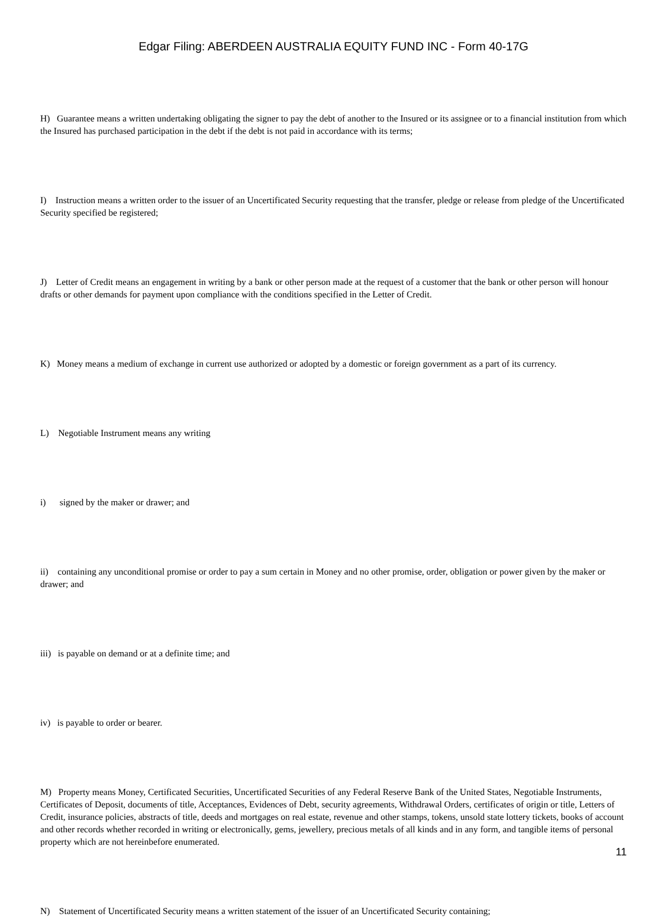Edgar Filing: ABERDEEN AUSTRALIA EQUITY FUND INC - Form 40-17G
H) Guarantee means a written undertaking obligating the signer to pay the debt of another to the Insured or its assignee or to a financial institution from which the Insured has purchased participation in the debt if the debt is not paid in accordance with its terms;
I) Instruction means a written order to the issuer of an Uncertificated Security requesting that the transfer, pledge or release from pledge of the Uncertificated Security specified be registered;
J) Letter of Credit means an engagement in writing by a bank or other person made at the request of a customer that the bank or other person will honour drafts or other demands for payment upon compliance with the conditions specified in the Letter of Credit.
K) Money means a medium of exchange in current use authorized or adopted by a domestic or foreign government as a part of its currency.
L) Negotiable Instrument means any writing
i) signed by the maker or drawer; and
ii) containing any unconditional promise or order to pay a sum certain in Money and no other promise, order, obligation or power given by the maker or drawer; and
iii) is payable on demand or at a definite time; and
iv) is payable to order or bearer.
M) Property means Money, Certificated Securities, Uncertificated Securities of any Federal Reserve Bank of the United States, Negotiable Instruments, Certificates of Deposit, documents of title, Acceptances, Evidences of Debt, security agreements, Withdrawal Orders, certificates of origin or title, Letters of Credit, insurance policies, abstracts of title, deeds and mortgages on real estate, revenue and other stamps, tokens, unsold state lottery tickets, books of account and other records whether recorded in writing or electronically, gems, jewellery, precious metals of all kinds and in any form, and tangible items of personal property which are not hereinbefore enumerated.
N) Statement of Uncertificated Security means a written statement of the issuer of an Uncertificated Security containing;
11